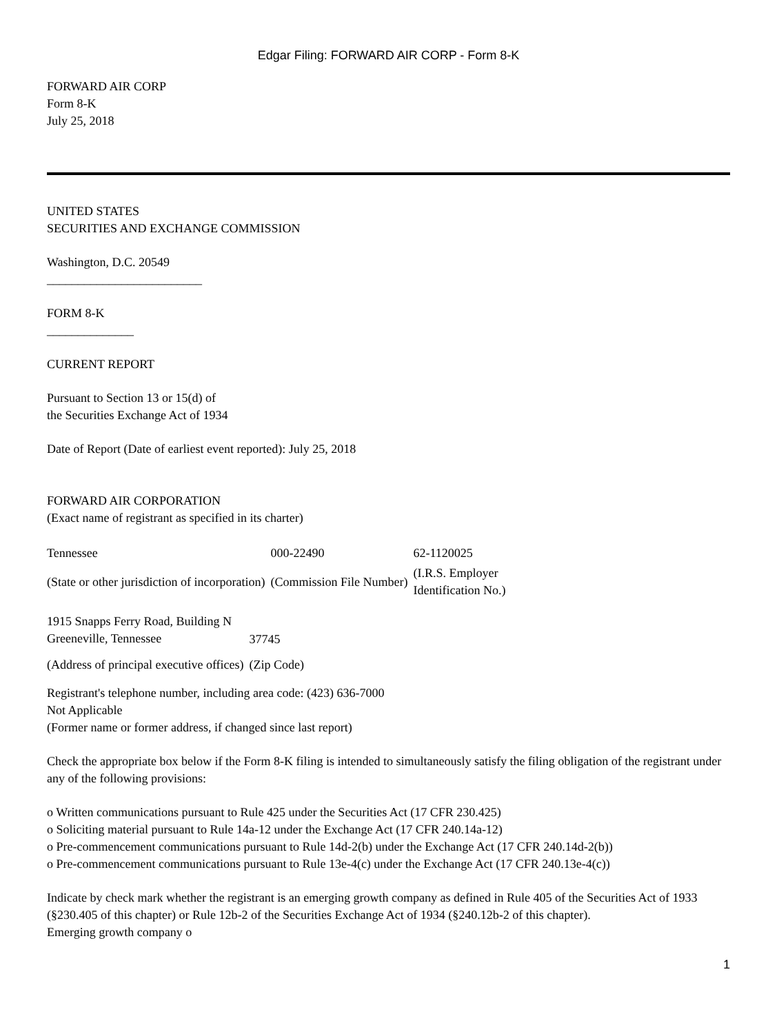Edgar Filing: FORWARD AIR CORP - Form 8-K
FORWARD AIR CORP
Form 8-K
July 25, 2018
UNITED STATES
SECURITIES AND EXCHANGE COMMISSION
Washington, D.C. 20549
_________________________
FORM 8-K
______________
CURRENT REPORT
Pursuant to Section 13 or 15(d) of
the Securities Exchange Act of 1934
Date of Report (Date of earliest event reported): July 25, 2018
FORWARD AIR CORPORATION
(Exact name of registrant as specified in its charter)
| Tennessee | 000-22490 | 62-1120025 |
| (State or other jurisdiction of incorporation) | (Commission File Number) | (I.R.S. Employer Identification No.) |
| 1915 Snapps Ferry Road, Building N Greeneville, Tennessee | 37745 |
| (Address of principal executive offices) | (Zip Code) |
Registrant's telephone number, including area code: (423) 636-7000
Not Applicable
(Former name or former address, if changed since last report)
Check the appropriate box below if the Form 8-K filing is intended to simultaneously satisfy the filing obligation of the registrant under any of the following provisions:
o Written communications pursuant to Rule 425 under the Securities Act (17 CFR 230.425)
o Soliciting material pursuant to Rule 14a-12 under the Exchange Act (17 CFR 240.14a-12)
o Pre-commencement communications pursuant to Rule 14d-2(b) under the Exchange Act (17 CFR 240.14d-2(b))
o Pre-commencement communications pursuant to Rule 13e-4(c) under the Exchange Act (17 CFR 240.13e-4(c))
Indicate by check mark whether the registrant is an emerging growth company as defined in Rule 405 of the Securities Act of 1933 (§230.405 of this chapter) or Rule 12b-2 of the Securities Exchange Act of 1934 (§240.12b-2 of this chapter).
Emerging growth company o
1